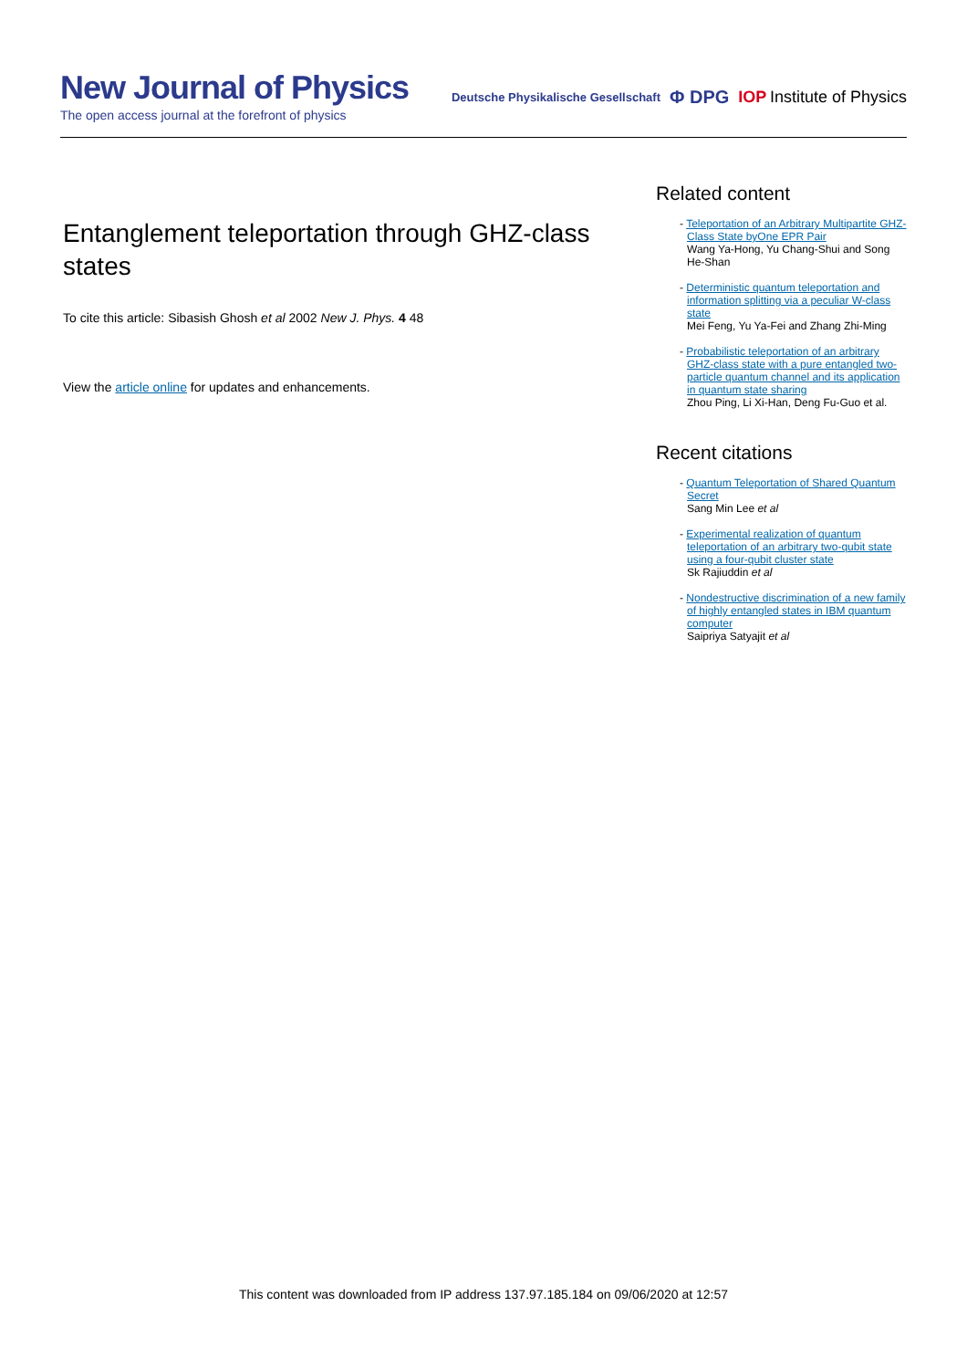New Journal of Physics
The open access journal at the forefront of physics
Deutsche Physikalische Gesellschaft Φ DPG IOP Institute of Physics
Entanglement teleportation through GHZ-class states
To cite this article: Sibasish Ghosh et al 2002 New J. Phys. 4 48
View the article online for updates and enhancements.
Related content
- Teleportation of an Arbitrary Multipartite GHZ-Class State byOne EPR Pair
Wang Ya-Hong, Yu Chang-Shui and Song He-Shan
- Deterministic quantum teleportation and information splitting via a peculiar W-class state
Mei Feng, Yu Ya-Fei and Zhang Zhi-Ming
- Probabilistic teleportation of an arbitrary GHZ-class state with a pure entangled two-particle quantum channel and its application in quantum state sharing
Zhou Ping, Li Xi-Han, Deng Fu-Guo et al.
Recent citations
- Quantum Teleportation of Shared Quantum Secret
Sang Min Lee et al
- Experimental realization of quantum teleportation of an arbitrary two-qubit state using a four-qubit cluster state
Sk Rajiuddin et al
- Nondestructive discrimination of a new family of highly entangled states in IBM quantum computer
Saipriya Satyajit et al
This content was downloaded from IP address 137.97.185.184 on 09/06/2020 at 12:57